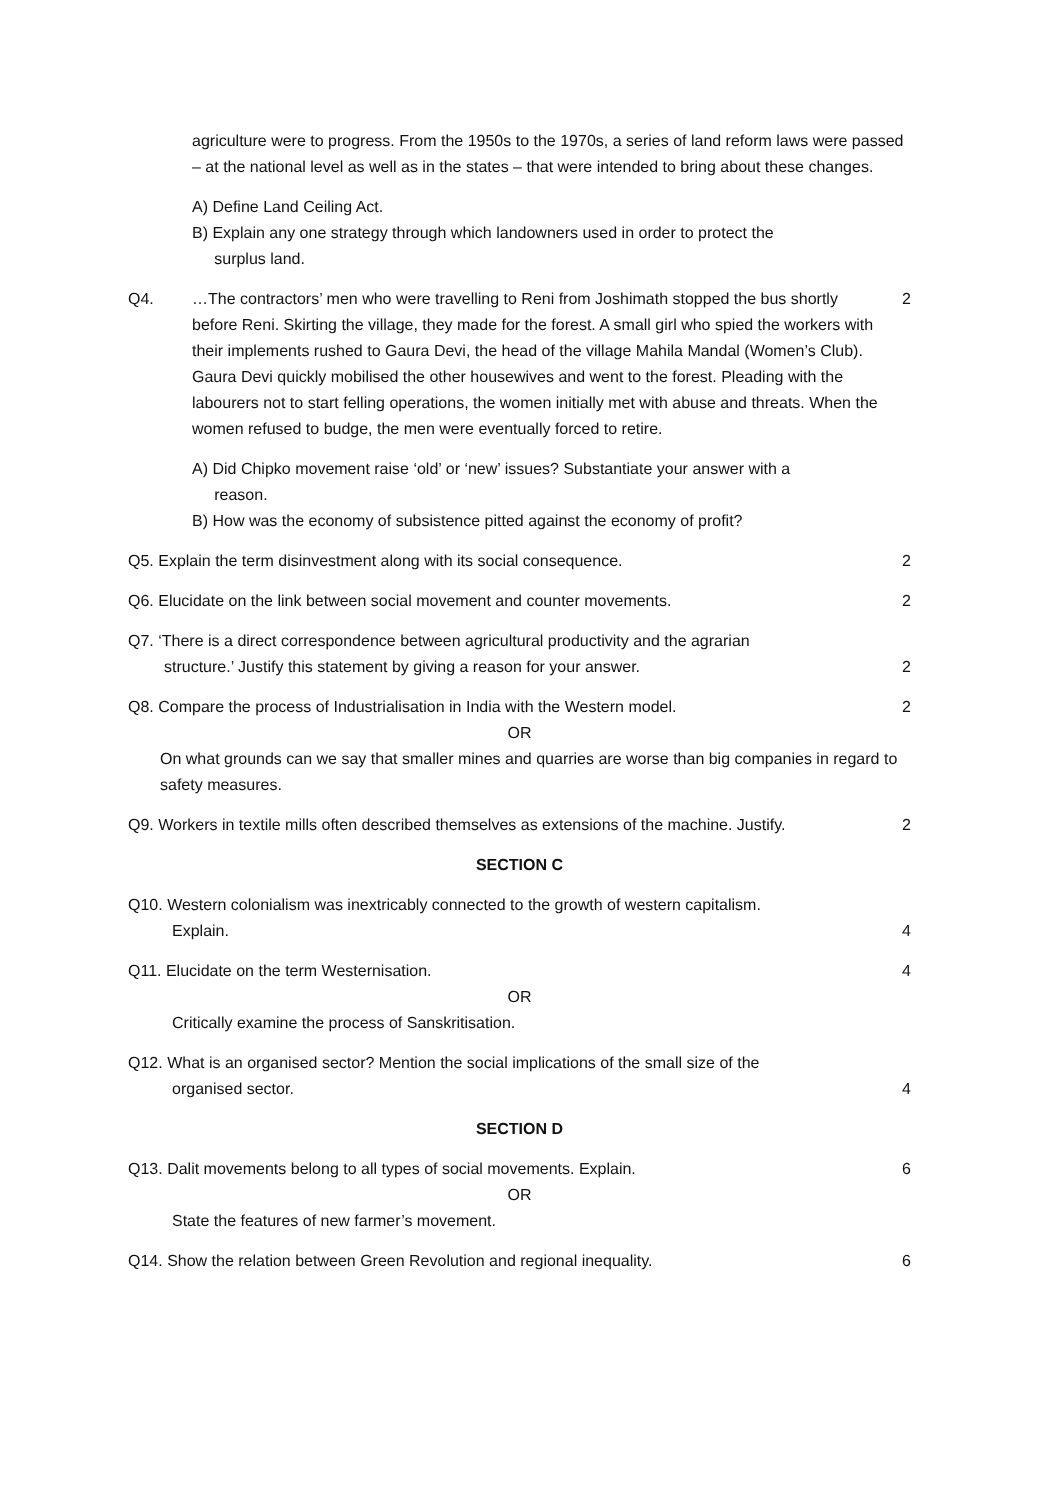agriculture were to progress. From the 1950s to the 1970s, a series of land reform laws were passed – at the national level as well as in the states – that were intended to bring about these changes.
A) Define Land Ceiling Act.
B) Explain any one strategy through which landowners used in order to protect the
surplus land.
Q4. …The contractors’ men who were travelling to Reni from Joshimath stopped the bus shortly before Reni. Skirting the village, they made for the forest. A small girl who spied the workers with their implements rushed to Gaura Devi, the head of the village Mahila Mandal (Women’s Club). Gaura Devi quickly mobilised the other housewives and went to the forest. Pleading with the labourers not to start felling operations, the women initially met with abuse and threats. When the women refused to budge, the men were eventually forced to retire.
2
A) Did Chipko movement raise ‘old’ or ‘new’ issues? Substantiate your answer with a
reason.
B) How was the economy of subsistence pitted against the economy of profit?
Q5. Explain the term disinvestment along with its social consequence.
2
Q6. Elucidate on the link between social movement and counter movements.
2
Q7. ‘There is a direct correspondence between agricultural productivity and the agrarian
structure.’ Justify this statement by giving a reason for your answer.
2
Q8. Compare the process of Industrialisation in India with the Western model.
2
OR
On what grounds can we say that smaller mines and quarries are worse than big companies in regard to safety measures.
Q9. Workers in textile mills often described themselves as extensions of the machine. Justify.
2
SECTION C
Q10. Western colonialism was inextricably connected to the growth of western capitalism.
Explain.
4
Q11. Elucidate on the term Westernisation.
4
OR
Critically examine the process of Sanskritisation.
Q12. What is an organised sector? Mention the social implications of the small size of the
organised sector.
4
SECTION D
Q13. Dalit movements belong to all types of social movements. Explain.
6
OR
State the features of new farmer’s movement.
Q14. Show the relation between Green Revolution and regional inequality.
6